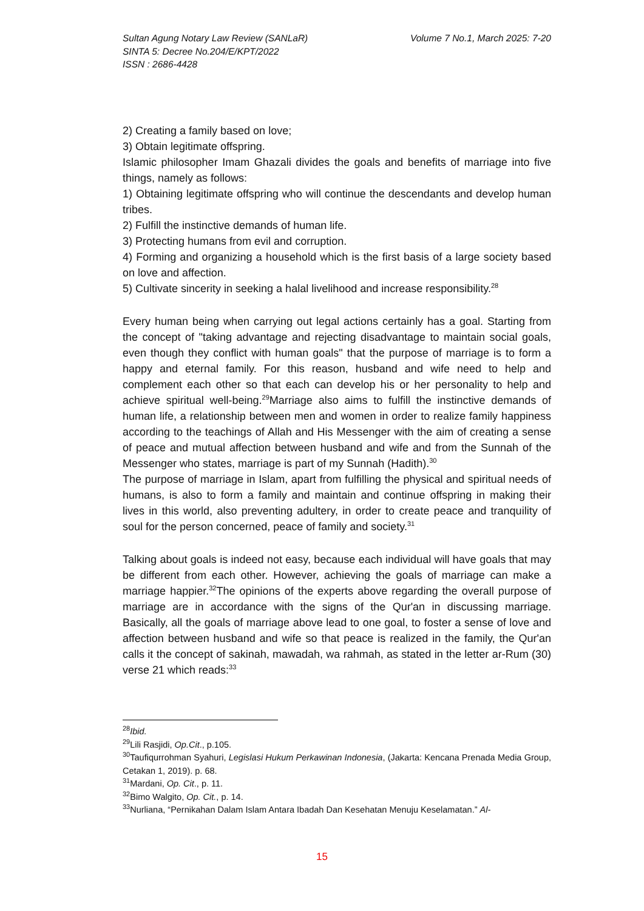Volume 7 No.1, March 2025: 7-20 Sultan Agung Notary Law Review (SANLaR)
SINTA 5: Decree No.204/E/KPT/2022
ISSN : 2686-4428
2) Creating a family based on love;
3) Obtain legitimate offspring.
Islamic philosopher Imam Ghazali divides the goals and benefits of marriage into five things, namely as follows:
1) Obtaining legitimate offspring who will continue the descendants and develop human tribes.
2) Fulfill the instinctive demands of human life.
3) Protecting humans from evil and corruption.
4) Forming and organizing a household which is the first basis of a large society based on love and affection.
5) Cultivate sincerity in seeking a halal livelihood and increase responsibility.<sup>28</sup>
Every human being when carrying out legal actions certainly has a goal. Starting from the concept of "taking advantage and rejecting disadvantage to maintain social goals, even though they conflict with human goals" that the purpose of marriage is to form a happy and eternal family. For this reason, husband and wife need to help and complement each other so that each can develop his or her personality to help and achieve spiritual well-being.<sup>29</sup>Marriage also aims to fulfill the instinctive demands of human life, a relationship between men and women in order to realize family happiness according to the teachings of Allah and His Messenger with the aim of creating a sense of peace and mutual affection between husband and wife and from the Sunnah of the Messenger who states, marriage is part of my Sunnah (Hadith).<sup>30</sup>
The purpose of marriage in Islam, apart from fulfilling the physical and spiritual needs of humans, is also to form a family and maintain and continue offspring in making their lives in this world, also preventing adultery, in order to create peace and tranquility of soul for the person concerned, peace of family and society.<sup>31</sup>
Talking about goals is indeed not easy, because each individual will have goals that may be different from each other. However, achieving the goals of marriage can make a marriage happier.<sup>32</sup>The opinions of the experts above regarding the overall purpose of marriage are in accordance with the signs of the Qur'an in discussing marriage. Basically, all the goals of marriage above lead to one goal, to foster a sense of love and affection between husband and wife so that peace is realized in the family, the Qur'an calls it the concept of sakinah, mawadah, wa rahmah, as stated in the letter ar-Rum (30) verse 21 which reads:<sup>33</sup>
<sup>28</sup> Ibid.
<sup>29</sup> Lili Rasjidi, Op.Cit., p.105.
<sup>30</sup> Taufiqurrohman Syahuri, Legislasi Hukum Perkawinan Indonesia, (Jakarta: Kencana Prenada Media Group, Cetakan 1, 2019). p. 68.
<sup>31</sup> Mardani, Op. Cit., p. 11.
<sup>32</sup> Bimo Walgito, Op. Cit., p. 14.
<sup>33</sup> Nurliana, “Pernikahan Dalam Islam Antara Ibadah Dan Kesehatan Menuju Keselamatan.” Al-
15